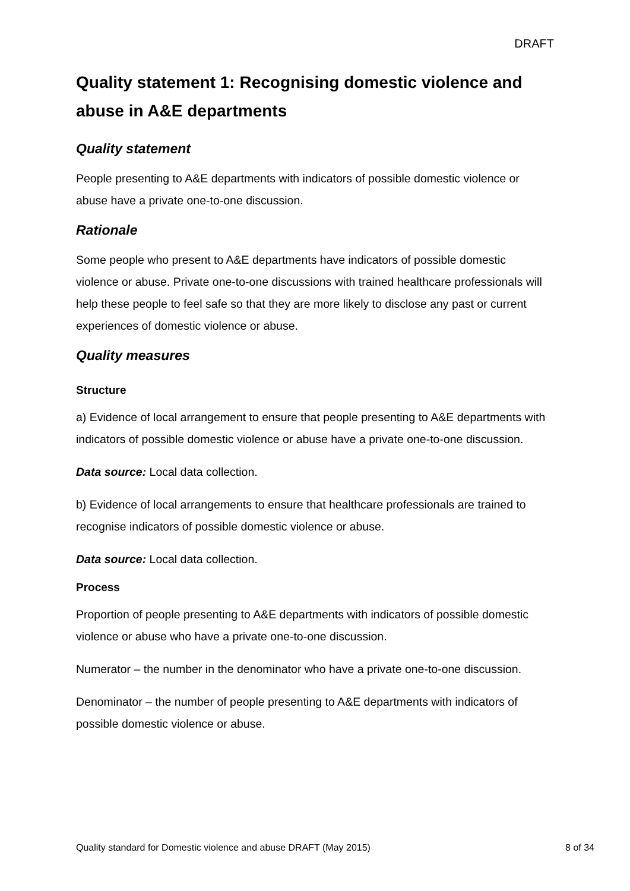DRAFT
Quality statement 1: Recognising domestic violence and abuse in A&E departments
Quality statement
People presenting to A&E departments with indicators of possible domestic violence or abuse have a private one-to-one discussion.
Rationale
Some people who present to A&E departments have indicators of possible domestic violence or abuse. Private one-to-one discussions with trained healthcare professionals will help these people to feel safe so that they are more likely to disclose any past or current experiences of domestic violence or abuse.
Quality measures
Structure
a) Evidence of local arrangement to ensure that people presenting to A&E departments with indicators of possible domestic violence or abuse have a private one-to-one discussion.
Data source: Local data collection.
b) Evidence of local arrangements to ensure that healthcare professionals are trained to recognise indicators of possible domestic violence or abuse.
Data source: Local data collection.
Process
Proportion of people presenting to A&E departments with indicators of possible domestic violence or abuse who have a private one-to-one discussion.
Numerator – the number in the denominator who have a private one-to-one discussion.
Denominator – the number of people presenting to A&E departments with indicators of possible domestic violence or abuse.
Quality standard for Domestic violence and abuse DRAFT (May 2015) 8 of 34